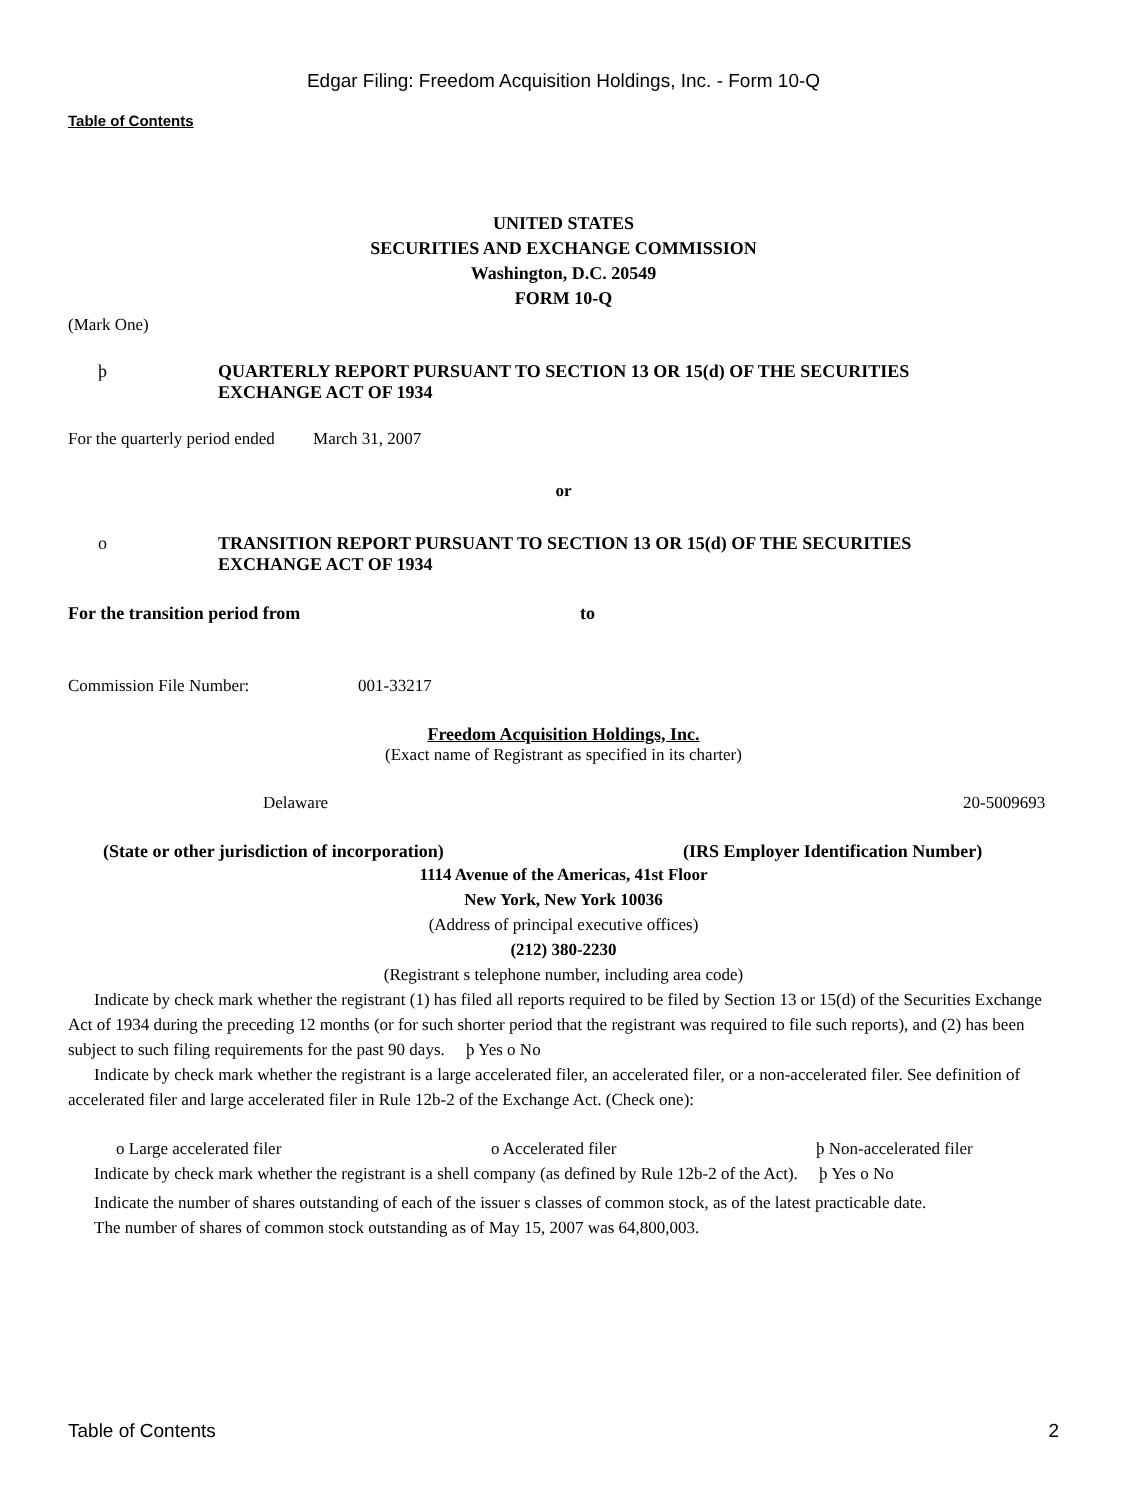Edgar Filing: Freedom Acquisition Holdings, Inc. - Form 10-Q
Table of Contents
UNITED STATES
SECURITIES AND EXCHANGE COMMISSION
Washington, D.C. 20549
FORM 10-Q
(Mark One)
þ QUARTERLY REPORT PURSUANT TO SECTION 13 OR 15(d) OF THE SECURITIES
EXCHANGE ACT OF 1934
For the quarterly period ended March 31, 2007
or
o TRANSITION REPORT PURSUANT TO SECTION 13 OR 15(d) OF THE SECURITIES
EXCHANGE ACT OF 1934
For the transition period from to
Commission File Number: 001-33217
Freedom Acquisition Holdings, Inc.
(Exact name of Registrant as specified in its charter)
Delaware 20-5009693
(State or other jurisdiction of incorporation) (IRS Employer Identification Number)
1114 Avenue of the Americas, 41st Floor
New York, New York 10036
(Address of principal executive offices)
(212) 380-2230
(Registrant s telephone number, including area code)
Indicate by check mark whether the registrant (1) has filed all reports required to be filed by Section 13 or 15(d) of the Securities Exchange Act of 1934 during the preceding 12 months (or for such shorter period that the registrant was required to file such reports), and (2) has been subject to such filing requirements for the past 90 days. þ Yes o No
Indicate by check mark whether the registrant is a large accelerated filer, an accelerated filer, or a non-accelerated filer. See definition of accelerated filer and large accelerated filer in Rule 12b-2 of the Exchange Act. (Check one):
o Large accelerated filer o Accelerated filer þ Non-accelerated filer
Indicate by check mark whether the registrant is a shell company (as defined by Rule 12b-2 of the Act). þ Yes o No
Indicate the number of shares outstanding of each of the issuer s classes of common stock, as of the latest practicable date.
The number of shares of common stock outstanding as of May 15, 2007 was 64,800,003.
Table of Contents 2